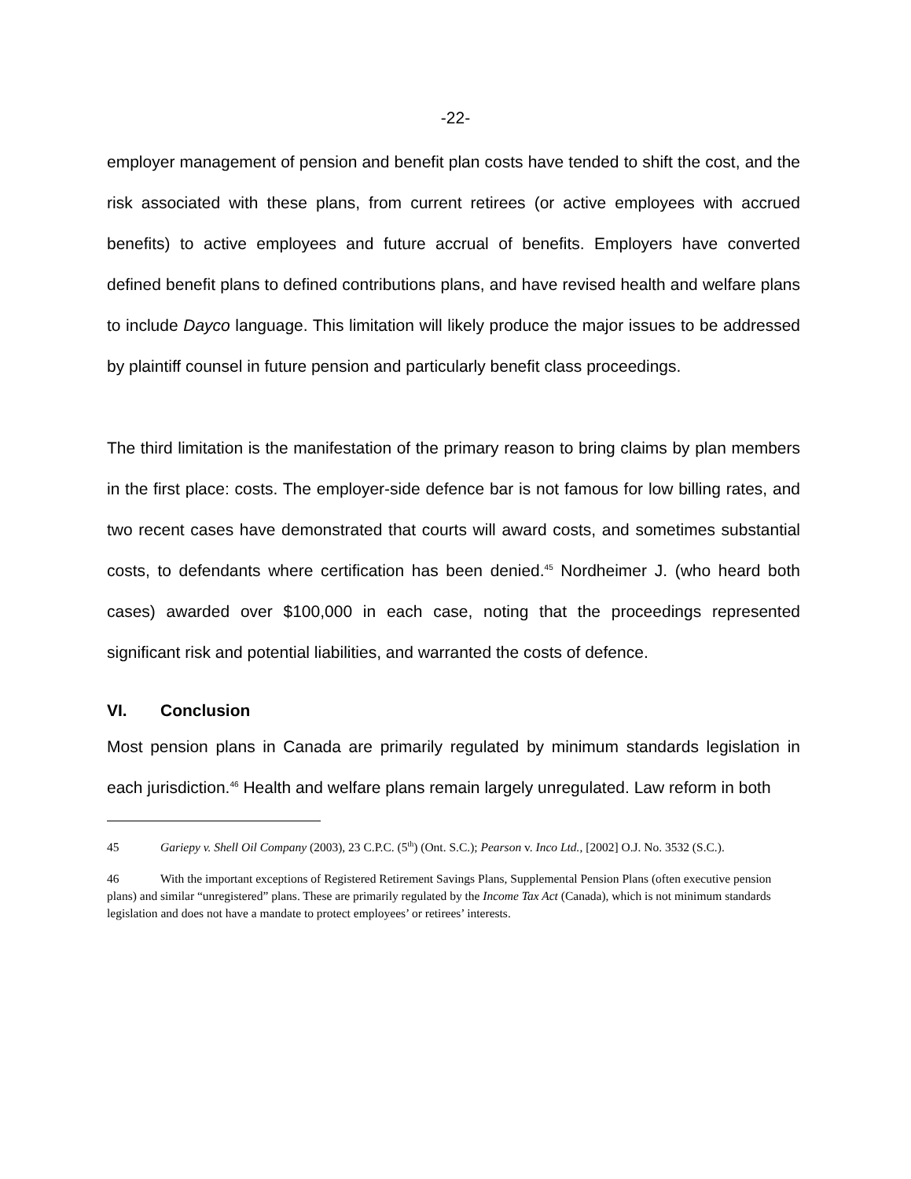-22-
employer management of pension and benefit plan costs have tended to shift the cost, and the risk associated with these plans, from current retirees (or active employees with accrued benefits) to active employees and future accrual of benefits. Employers have converted defined benefit plans to defined contributions plans, and have revised health and welfare plans to include Dayco language. This limitation will likely produce the major issues to be addressed by plaintiff counsel in future pension and particularly benefit class proceedings.
The third limitation is the manifestation of the primary reason to bring claims by plan members in the first place: costs. The employer-side defence bar is not famous for low billing rates, and two recent cases have demonstrated that courts will award costs, and sometimes substantial costs, to defendants where certification has been denied.<sup>45</sup> Nordheimer J. (who heard both cases) awarded over $100,000 in each case, noting that the proceedings represented significant risk and potential liabilities, and warranted the costs of defence.
VI. Conclusion
Most pension plans in Canada are primarily regulated by minimum standards legislation in each jurisdiction.<sup>46</sup> Health and welfare plans remain largely unregulated. Law reform in both
45 Gariepy v. Shell Oil Company (2003), 23 C.P.C. (5<sup>th</sup>) (Ont. S.C.); Pearson v. Inco Ltd., [2002] O.J. No. 3532 (S.C.).
46 With the important exceptions of Registered Retirement Savings Plans, Supplemental Pension Plans (often executive pension plans) and similar “unregistered” plans. These are primarily regulated by the Income Tax Act (Canada), which is not minimum standards legislation and does not have a mandate to protect employees’ or retirees’ interests.